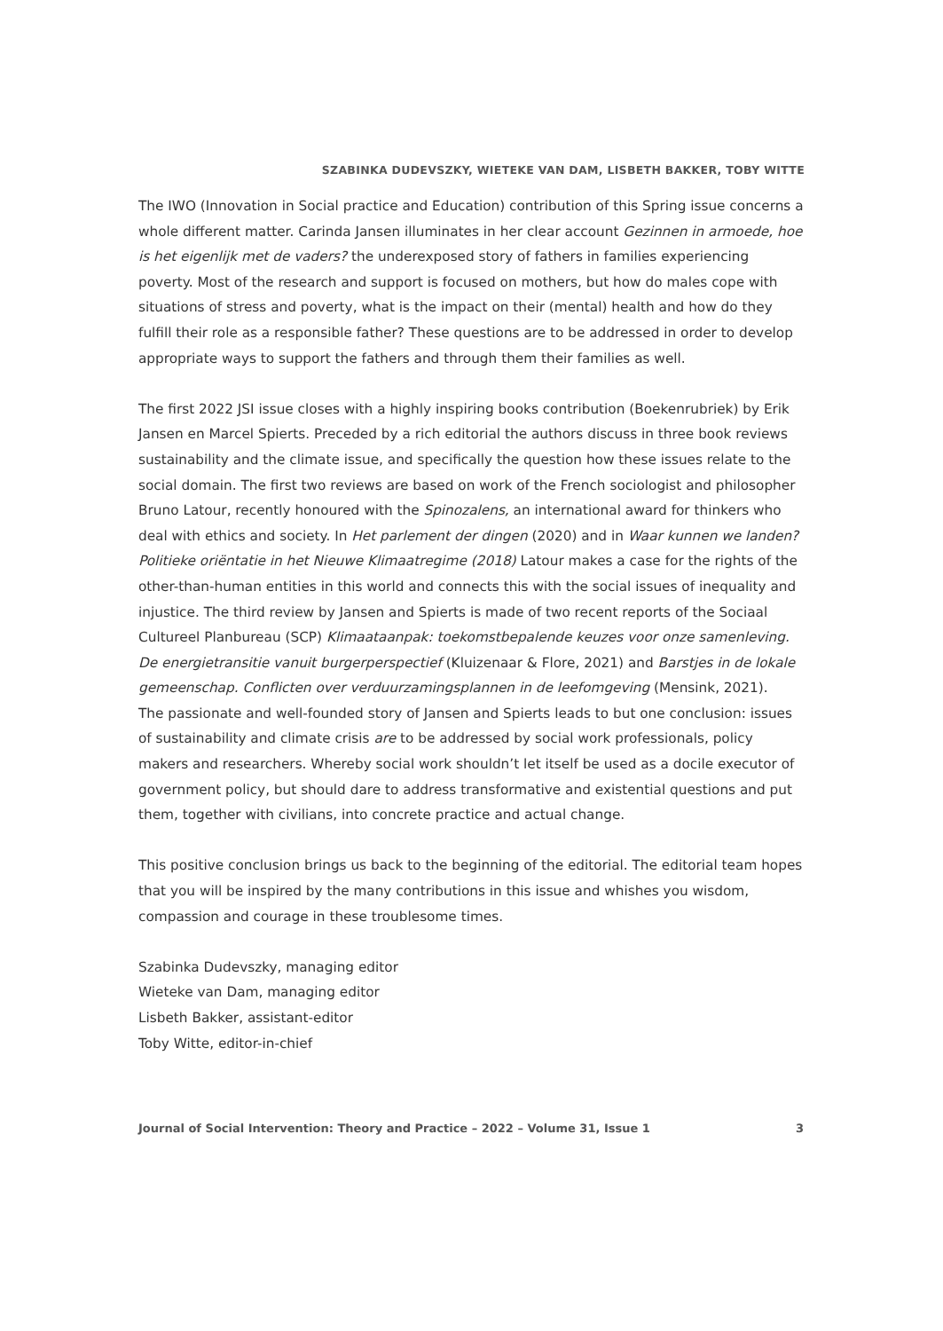SZABINKA DUDEVSZKY, WIETEKE VAN DAM, LISBETH BAKKER, TOBY WITTE
The IWO (Innovation in Social practice and Education) contribution of this Spring issue concerns a whole different matter. Carinda Jansen illuminates in her clear account Gezinnen in armoede, hoe is het eigenlijk met de vaders? the underexposed story of fathers in families experiencing poverty. Most of the research and support is focused on mothers, but how do males cope with situations of stress and poverty, what is the impact on their (mental) health and how do they fulfill their role as a responsible father? These questions are to be addressed in order to develop appropriate ways to support the fathers and through them their families as well.
The first 2022 JSI issue closes with a highly inspiring books contribution (Boekenrubriek) by Erik Jansen en Marcel Spierts. Preceded by a rich editorial the authors discuss in three book reviews sustainability and the climate issue, and specifically the question how these issues relate to the social domain. The first two reviews are based on work of the French sociologist and philosopher Bruno Latour, recently honoured with the Spinozalens, an international award for thinkers who deal with ethics and society. In Het parlement der dingen (2020) and in Waar kunnen we landen? Politieke oriëntatie in het Nieuwe Klimaatregime (2018) Latour makes a case for the rights of the other-than-human entities in this world and connects this with the social issues of inequality and injustice. The third review by Jansen and Spierts is made of two recent reports of the Sociaal Cultureel Planbureau (SCP) Klimaataanpak: toekomstbepalende keuzes voor onze samenleving. De energietransitie vanuit burgerperspectief (Kluizenaar & Flore, 2021) and Barstjes in de lokale gemeenschap. Conflicten over verduurzamingsplannen in de leefomgeving (Mensink, 2021).
The passionate and well-founded story of Jansen and Spierts leads to but one conclusion: issues of sustainability and climate crisis are to be addressed by social work professionals, policy makers and researchers. Whereby social work shouldn’t let itself be used as a docile executor of government policy, but should dare to address transformative and existential questions and put them, together with civilians, into concrete practice and actual change.
This positive conclusion brings us back to the beginning of the editorial. The editorial team hopes that you will be inspired by the many contributions in this issue and whishes you wisdom, compassion and courage in these troublesome times.
Szabinka Dudevszky, managing editor
Wieteke van Dam, managing editor
Lisbeth Bakker, assistant-editor
Toby Witte, editor-in-chief
Journal of Social Intervention: Theory and Practice – 2022 – Volume 31, Issue 1 3